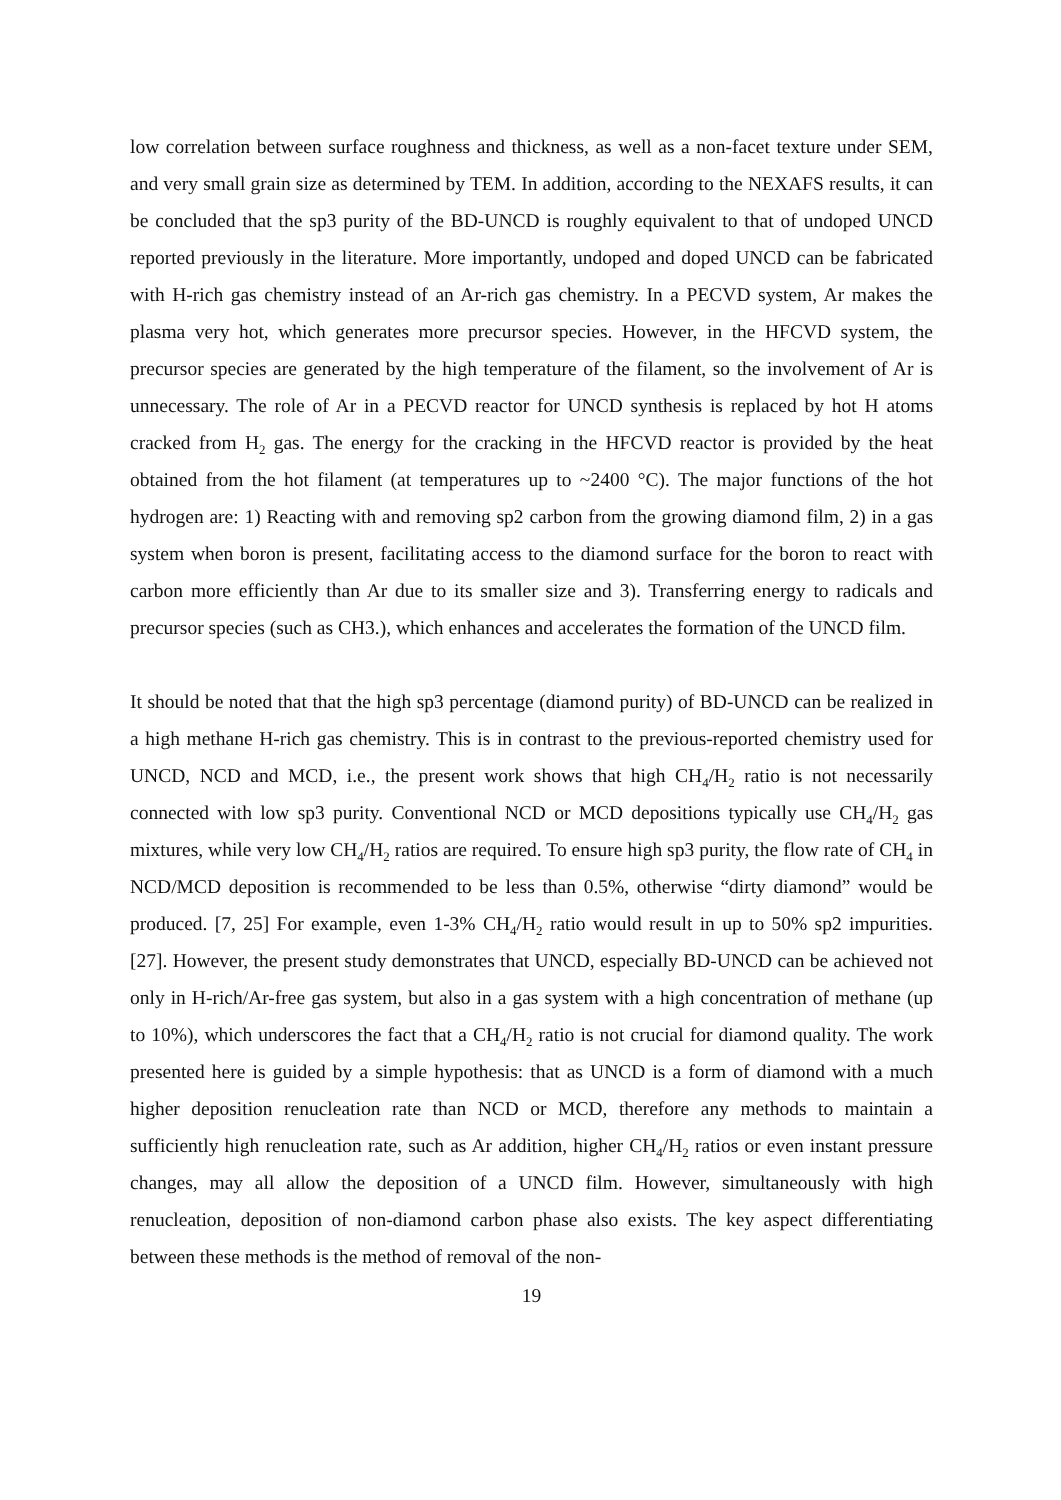low correlation between surface roughness and thickness, as well as a non-facet texture under SEM, and very small grain size as determined by TEM. In addition, according to the NEXAFS results, it can be concluded that the sp3 purity of the BD-UNCD is roughly equivalent to that of undoped UNCD reported previously in the literature. More importantly, undoped and doped UNCD can be fabricated with H-rich gas chemistry instead of an Ar-rich gas chemistry. In a PECVD system, Ar makes the plasma very hot, which generates more precursor species. However, in the HFCVD system, the precursor species are generated by the high temperature of the filament, so the involvement of Ar is unnecessary. The role of Ar in a PECVD reactor for UNCD synthesis is replaced by hot H atoms cracked from H<sub>2</sub> gas. The energy for the cracking in the HFCVD reactor is provided by the heat obtained from the hot filament (at temperatures up to ~2400 °C). The major functions of the hot hydrogen are: 1) Reacting with and removing sp2 carbon from the growing diamond film, 2) in a gas system when boron is present, facilitating access to the diamond surface for the boron to react with carbon more efficiently than Ar due to its smaller size and 3). Transferring energy to radicals and precursor species (such as CH3.), which enhances and accelerates the formation of the UNCD film.
It should be noted that that the high sp3 percentage (diamond purity) of BD-UNCD can be realized in a high methane H-rich gas chemistry. This is in contrast to the previous-reported chemistry used for UNCD, NCD and MCD, i.e., the present work shows that high CH<sub>4</sub>/H<sub>2</sub> ratio is not necessarily connected with low sp3 purity. Conventional NCD or MCD depositions typically use CH<sub>4</sub>/H<sub>2</sub> gas mixtures, while very low CH<sub>4</sub>/H<sub>2</sub> ratios are required. To ensure high sp3 purity, the flow rate of CH<sub>4</sub> in NCD/MCD deposition is recommended to be less than 0.5%, otherwise “dirty diamond” would be produced. [7, 25] For example, even 1-3% CH<sub>4</sub>/H<sub>2</sub> ratio would result in up to 50% sp2 impurities. [27]. However, the present study demonstrates that UNCD, especially BD-UNCD can be achieved not only in H-rich/Ar-free gas system, but also in a gas system with a high concentration of methane (up to 10%), which underscores the fact that a CH<sub>4</sub>/H<sub>2</sub> ratio is not crucial for diamond quality. The work presented here is guided by a simple hypothesis: that as UNCD is a form of diamond with a much higher deposition renucleation rate than NCD or MCD, therefore any methods to maintain a sufficiently high renucleation rate, such as Ar addition, higher CH<sub>4</sub>/H<sub>2</sub> ratios or even instant pressure changes, may all allow the deposition of a UNCD film. However, simultaneously with high renucleation, deposition of non-diamond carbon phase also exists. The key aspect differentiating between these methods is the method of removal of the non-
19